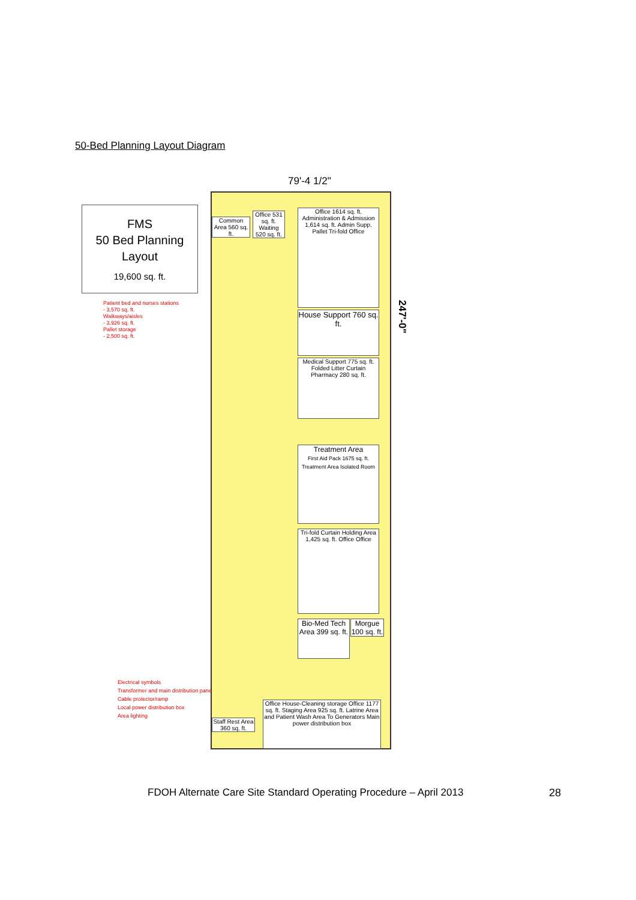50-Bed Planning Layout Diagram
FMS
50 Bed Planning
Layout
19,600 sq. ft.
Patient bed and nurses stations
- 3,570 sq. ft.
Walkways/aisles
- 3,926 sq. ft.
Pallet storage
- 2,500 sq. ft.
Electrical symbols
Transformer and main distribution panel
Cable protector/ramp
Local power distribution box
Area lighting
79'-4 1/2"
247'-0"
Common Area 560 sq. ft.
Office 531 sq. ft. Waiting 520 sq. ft.
Office 1614 sq. ft. Administration & Admission 1,614 sq. ft. Admin Supp. Pallet Tri-fold Office
House Support 760 sq. ft.
Medical Support 775 sq. ft. Folded Litter Curtain Pharmacy 280 sq. ft.
Treatment Area
First Aid Pack 1675 sq. ft. Treatment Area Isolated Room
Tri-fold Curtain Holding Area 1,425 sq. ft. Office Office
Bio-Med Tech Area 399 sq. ft.
Morgue 100 sq. ft.
Staff Rest Area 360 sq. ft.
Office House-Cleaning storage Office 1177 sq. ft. Staging Area 925 sq. ft. Latrine Area and Patient Wash Area To Generators Main power distribution box
FDOH Alternate Care Site Standard Operating Procedure – April 2013
28